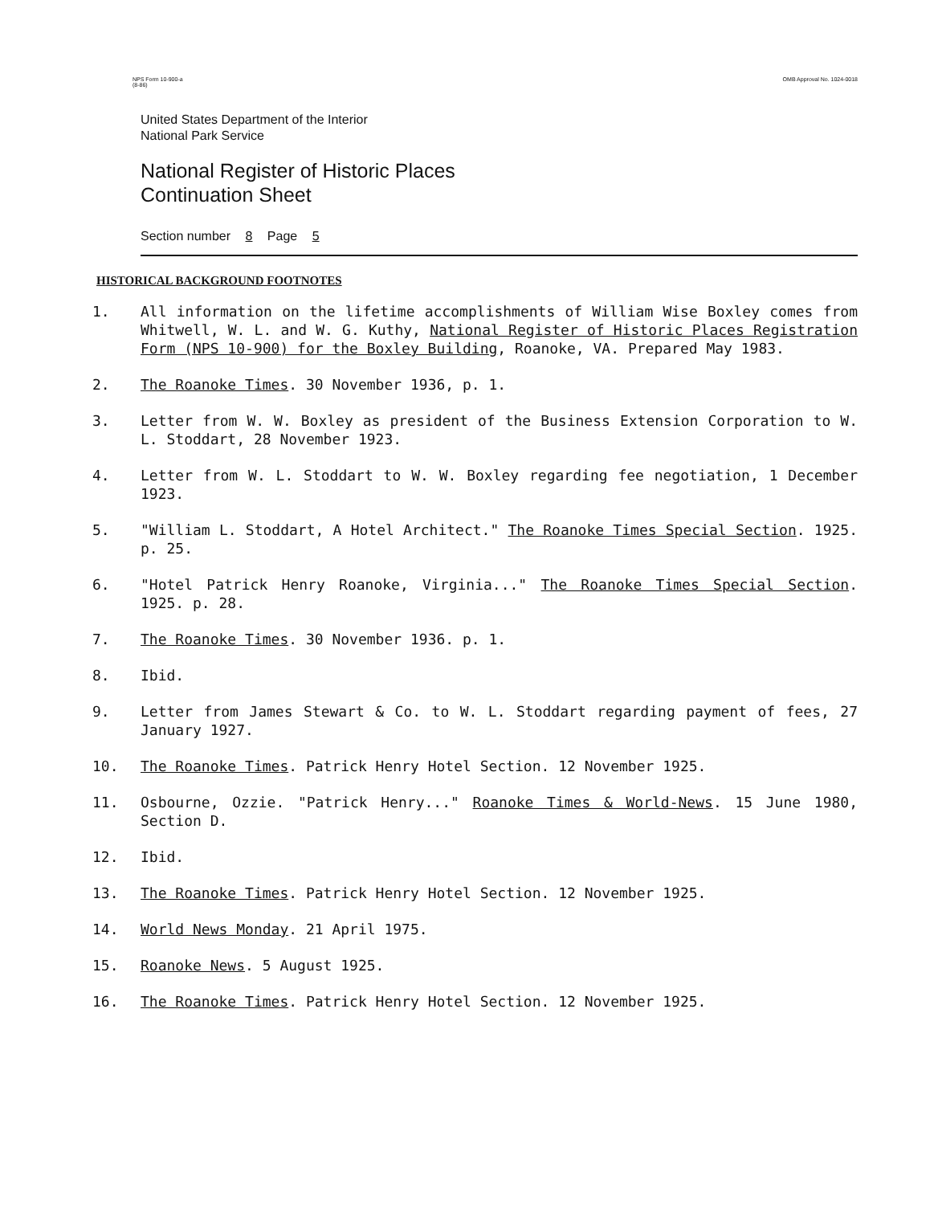NPS Form 10-900-a
(8-86) OMB Approval No. 1024-0018
United States Department of the Interior
National Park Service
National Register of Historic Places
Continuation Sheet
Section number 8 Page 5
HISTORICAL BACKGROUND FOOTNOTES
1. All information on the lifetime accomplishments of William Wise Boxley comes from Whitwell, W. L. and W. G. Kuthy, National Register of Historic Places Registration Form (NPS 10-900) for the Boxley Building, Roanoke, VA. Prepared May 1983.
2. The Roanoke Times. 30 November 1936, p. 1.
3. Letter from W. W. Boxley as president of the Business Extension Corporation to W. L. Stoddart, 28 November 1923.
4. Letter from W. L. Stoddart to W. W. Boxley regarding fee negotiation, 1 December 1923.
5. "William L. Stoddart, A Hotel Architect." The Roanoke Times Special Section. 1925. p. 25.
6. "Hotel Patrick Henry Roanoke, Virginia..." The Roanoke Times Special Section. 1925. p. 28.
7. The Roanoke Times. 30 November 1936. p. 1.
8. Ibid.
9. Letter from James Stewart & Co. to W. L. Stoddart regarding payment of fees, 27 January 1927.
10. The Roanoke Times. Patrick Henry Hotel Section. 12 November 1925.
11. Osbourne, Ozzie. "Patrick Henry..." Roanoke Times & World-News. 15 June 1980, Section D.
12. Ibid.
13. The Roanoke Times. Patrick Henry Hotel Section. 12 November 1925.
14. World News Monday. 21 April 1975.
15. Roanoke News. 5 August 1925.
16. The Roanoke Times. Patrick Henry Hotel Section. 12 November 1925.